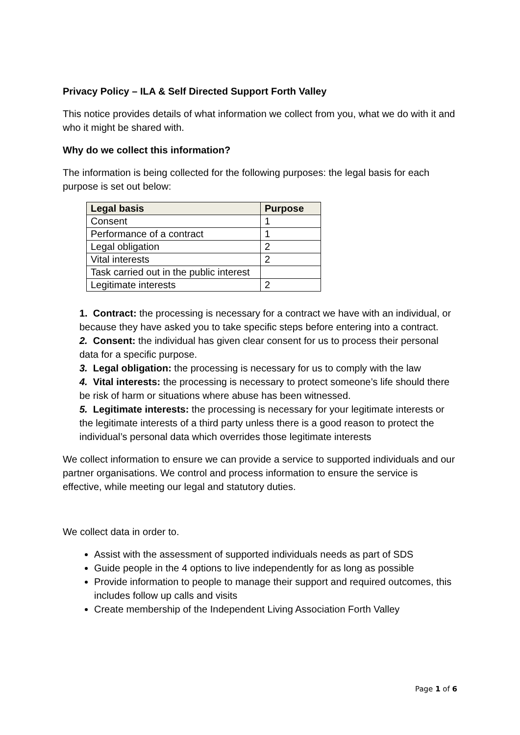Privacy Policy – ILA & Self Directed Support Forth Valley
This notice provides details of what information we collect from you, what we do with it and who it might be shared with.
Why do we collect this information?
The information is being collected for the following purposes: the legal basis for each purpose is set out below:
| Legal basis | Purpose |
| --- | --- |
| Consent | 1 |
| Performance of a contract | 1 |
| Legal obligation | 2 |
| Vital interests | 2 |
| Task carried out in the public interest | |
| Legitimate interests | 2 |
1. Contract: the processing is necessary for a contract we have with an individual, or because they have asked you to take specific steps before entering into a contract.
2. Consent: the individual has given clear consent for us to process their personal data for a specific purpose.
3. Legal obligation: the processing is necessary for us to comply with the law
4. Vital interests: the processing is necessary to protect someone’s life should there be risk of harm or situations where abuse has been witnessed.
5. Legitimate interests: the processing is necessary for your legitimate interests or the legitimate interests of a third party unless there is a good reason to protect the individual’s personal data which overrides those legitimate interests
We collect information to ensure we can provide a service to supported individuals and our partner organisations. We control and process information to ensure the service is effective, while meeting our legal and statutory duties.
We collect data in order to.
Assist with the assessment of supported individuals needs as part of SDS
Guide people in the 4 options to live independently for as long as possible
Provide information to people to manage their support and required outcomes, this includes follow up calls and visits
Create membership of the Independent Living Association Forth Valley
Page 1 of 6